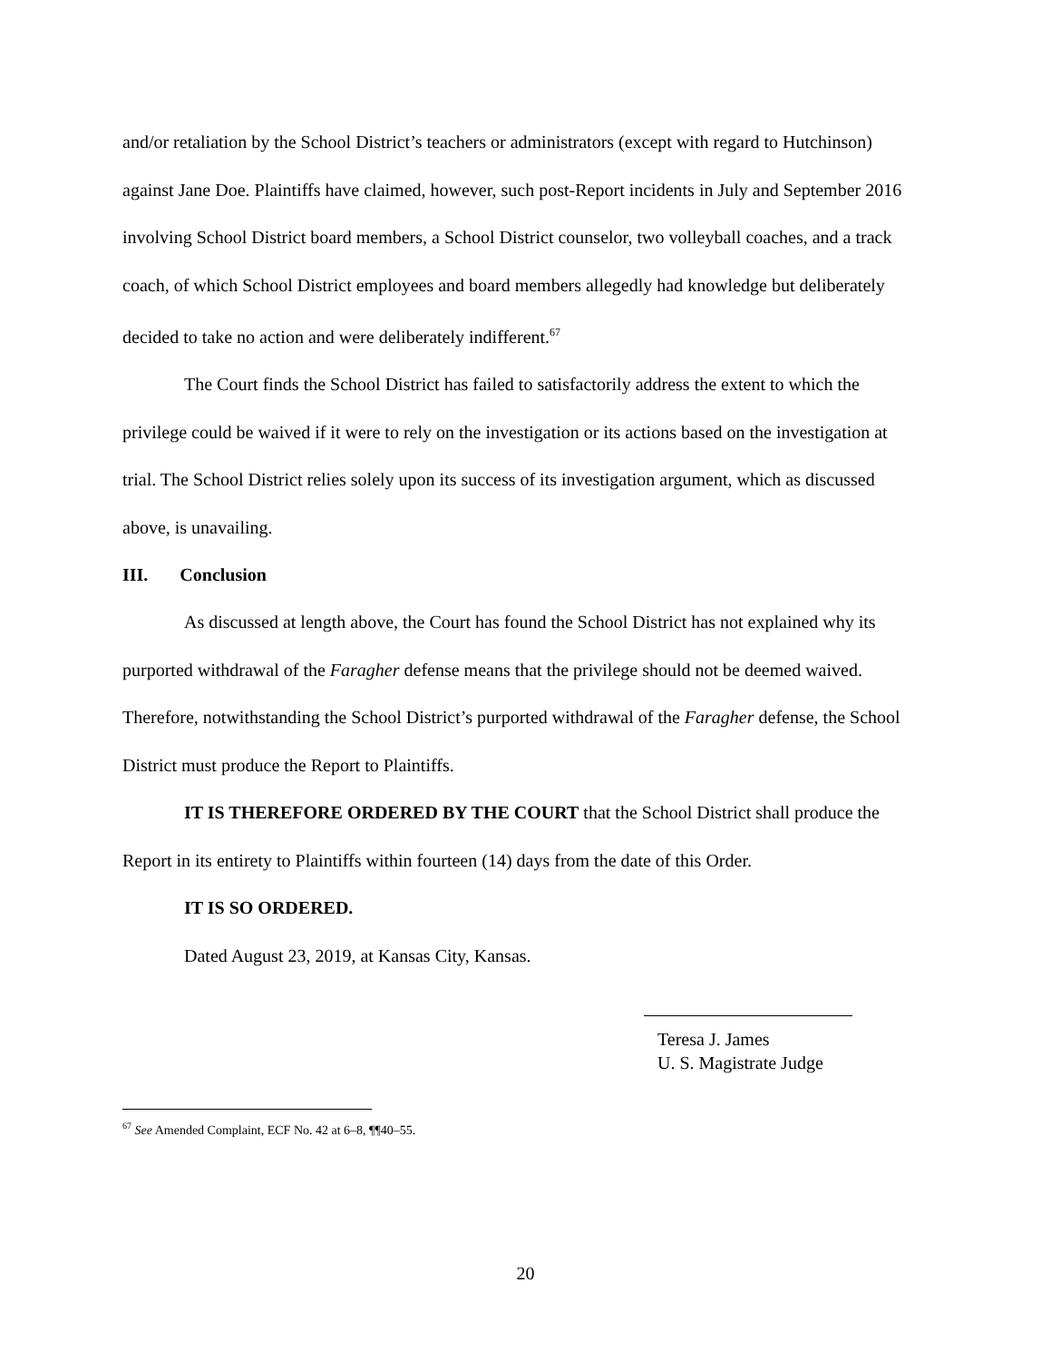and/or retaliation by the School District’s teachers or administrators (except with regard to Hutchinson) against Jane Doe. Plaintiffs have claimed, however, such post-Report incidents in July and September 2016 involving School District board members, a School District counselor, two volleyball coaches, and a track coach, of which School District employees and board members allegedly had knowledge but deliberately decided to take no action and were deliberately indifferent.<sup>67</sup>
The Court finds the School District has failed to satisfactorily address the extent to which the privilege could be waived if it were to rely on the investigation or its actions based on the investigation at trial. The School District relies solely upon its success of its investigation argument, which as discussed above, is unavailing.
III. Conclusion
As discussed at length above, the Court has found the School District has not explained why its purported withdrawal of the Faragher defense means that the privilege should not be deemed waived. Therefore, notwithstanding the School District’s purported withdrawal of the Faragher defense, the School District must produce the Report to Plaintiffs.
IT IS THEREFORE ORDERED BY THE COURT that the School District shall produce the Report in its entirety to Plaintiffs within fourteen (14) days from the date of this Order.
IT IS SO ORDERED.
Dated August 23, 2019, at Kansas City, Kansas.
Teresa J. James
U. S. Magistrate Judge
<sup>67</sup> See Amended Complaint, ECF No. 42 at 6–8, ¶¶40–55.
20